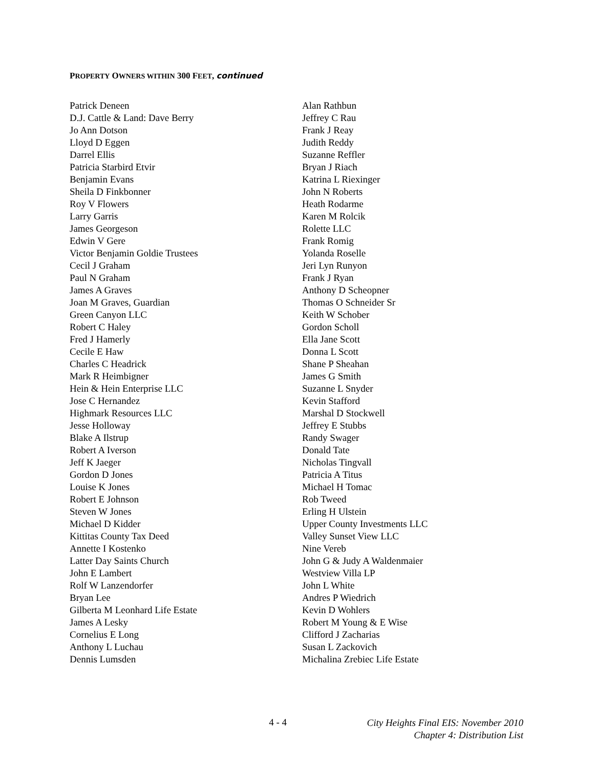PROPERTY OWNERS WITHIN 300 FEET, continued
Patrick Deneen
D.J. Cattle & Land: Dave Berry
Jo Ann Dotson
Lloyd D Eggen
Darrel Ellis
Patricia Starbird Etvir
Benjamin Evans
Sheila D Finkbonner
Roy V Flowers
Larry Garris
James Georgeson
Edwin V Gere
Victor Benjamin Goldie Trustees
Cecil J Graham
Paul N Graham
James A Graves
Joan M Graves, Guardian
Green Canyon LLC
Robert C Haley
Fred J Hamerly
Cecile E Haw
Charles C Headrick
Mark R Heimbigner
Hein & Hein Enterprise LLC
Jose C Hernandez
Highmark Resources LLC
Jesse Holloway
Blake A Ilstrup
Robert A Iverson
Jeff K Jaeger
Gordon D Jones
Louise K Jones
Robert E Johnson
Steven W Jones
Michael D Kidder
Kittitas County Tax Deed
Annette I Kostenko
Latter Day Saints Church
John E Lambert
Rolf W Lanzendorfer
Bryan Lee
Gilberta M Leonhard Life Estate
James A Lesky
Cornelius E Long
Anthony L Luchau
Dennis Lumsden
Alan Rathbun
Jeffrey C Rau
Frank J Reay
Judith Reddy
Suzanne Reffler
Bryan J Riach
Katrina L Riexinger
John N Roberts
Heath Rodarme
Karen M Rolcik
Rolette LLC
Frank Romig
Yolanda Roselle
Jeri Lyn Runyon
Frank J Ryan
Anthony D Scheopner
Thomas O Schneider Sr
Keith W Schober
Gordon Scholl
Ella Jane Scott
Donna L Scott
Shane P Sheahan
James G Smith
Suzanne L Snyder
Kevin Stafford
Marshal D Stockwell
Jeffrey E Stubbs
Randy Swager
Donald Tate
Nicholas Tingvall
Patricia A Titus
Michael H Tomac
Rob Tweed
Erling H Ulstein
Upper County Investments LLC
Valley Sunset View LLC
Nine Vereb
John G & Judy A Waldenmaier
Westview Villa LP
John L White
Andres P Wiedrich
Kevin D Wohlers
Robert M Young & E Wise
Clifford J Zacharias
Susan L Zackovich
Michalina Zrebiec Life Estate
4 - 4
City Heights Final EIS: November 2010
Chapter 4: Distribution List